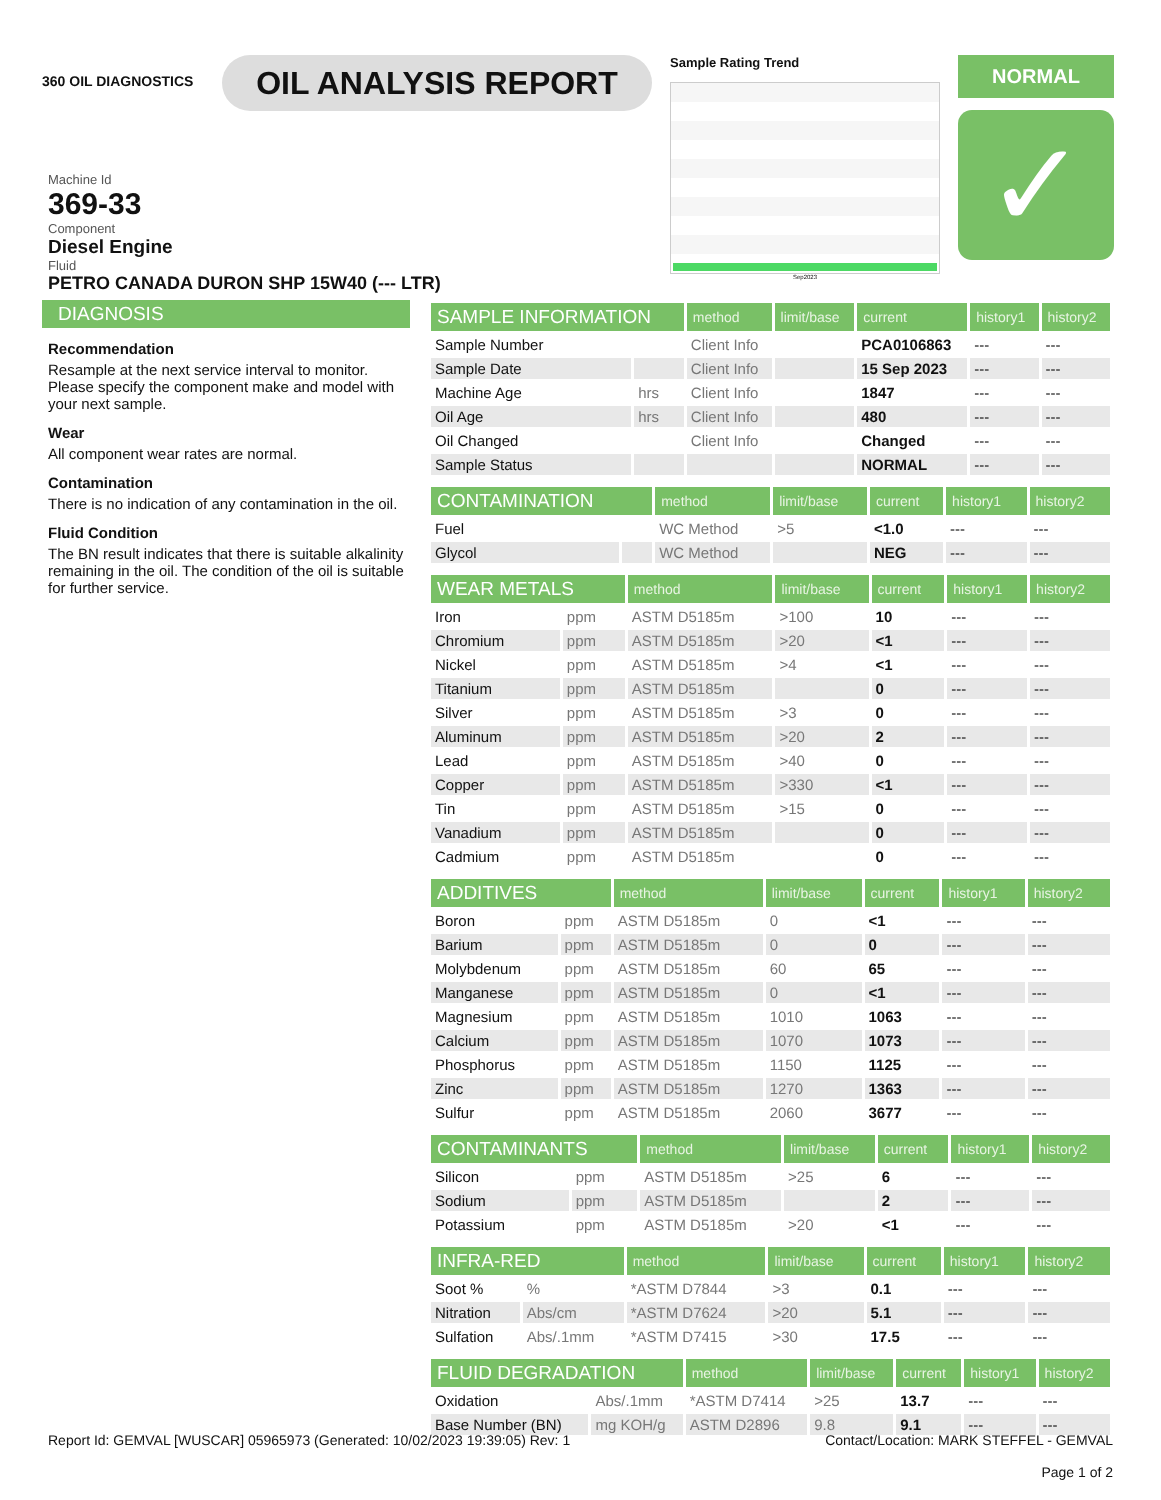360 OIL DIAGNOSTICS
OIL ANALYSIS REPORT
Sample Rating Trend
Sep2023
NORMAL
✓
Machine Id
369-33
Component
Diesel Engine
Fluid
PETRO CANADA DURON SHP 15W40 (--- LTR)
DIAGNOSIS
Recommendation
Resample at the next service interval to monitor. Please specify the component make and model with your next sample.
Wear
All component wear rates are normal.
Contamination
There is no indication of any contamination in the oil.
Fluid Condition
The BN result indicates that there is suitable alkalinity remaining in the oil. The condition of the oil is suitable for further service.
| SAMPLE INFORMATION | | method | limit/base | current | history1 | history2 |
| --- | --- | --- | --- | --- | --- | --- |
| Sample Number | | Client Info | | PCA0106863 | --- | --- |
| Sample Date | | Client Info | | 15 Sep 2023 | --- | --- |
| Machine Age | hrs | Client Info | | 1847 | --- | --- |
| Oil Age | hrs | Client Info | | 480 | --- | --- |
| Oil Changed | | Client Info | | Changed | --- | --- |
| Sample Status | | | | NORMAL | --- | --- |
| CONTAMINATION | | method | limit/base | current | history1 | history2 |
| --- | --- | --- | --- | --- | --- | --- |
| Fuel | | WC Method | >5 | <1.0 | --- | --- |
| Glycol | | WC Method | | NEG | --- | --- |
| WEAR METALS | | method | limit/base | current | history1 | history2 |
| --- | --- | --- | --- | --- | --- | --- |
| Iron | ppm | ASTM D5185m | >100 | 10 | --- | --- |
| Chromium | ppm | ASTM D5185m | >20 | <1 | --- | --- |
| Nickel | ppm | ASTM D5185m | >4 | <1 | --- | --- |
| Titanium | ppm | ASTM D5185m | | 0 | --- | --- |
| Silver | ppm | ASTM D5185m | >3 | 0 | --- | --- |
| Aluminum | ppm | ASTM D5185m | >20 | 2 | --- | --- |
| Lead | ppm | ASTM D5185m | >40 | 0 | --- | --- |
| Copper | ppm | ASTM D5185m | >330 | <1 | --- | --- |
| Tin | ppm | ASTM D5185m | >15 | 0 | --- | --- |
| Vanadium | ppm | ASTM D5185m | | 0 | --- | --- |
| Cadmium | ppm | ASTM D5185m | | 0 | --- | --- |
| ADDITIVES | | method | limit/base | current | history1 | history2 |
| --- | --- | --- | --- | --- | --- | --- |
| Boron | ppm | ASTM D5185m | 0 | <1 | --- | --- |
| Barium | ppm | ASTM D5185m | 0 | 0 | --- | --- |
| Molybdenum | ppm | ASTM D5185m | 60 | 65 | --- | --- |
| Manganese | ppm | ASTM D5185m | 0 | <1 | --- | --- |
| Magnesium | ppm | ASTM D5185m | 1010 | 1063 | --- | --- |
| Calcium | ppm | ASTM D5185m | 1070 | 1073 | --- | --- |
| Phosphorus | ppm | ASTM D5185m | 1150 | 1125 | --- | --- |
| Zinc | ppm | ASTM D5185m | 1270 | 1363 | --- | --- |
| Sulfur | ppm | ASTM D5185m | 2060 | 3677 | --- | --- |
| CONTAMINANTS | | method | limit/base | current | history1 | history2 |
| --- | --- | --- | --- | --- | --- | --- |
| Silicon | ppm | ASTM D5185m | >25 | 6 | --- | --- |
| Sodium | ppm | ASTM D5185m | | 2 | --- | --- |
| Potassium | ppm | ASTM D5185m | >20 | <1 | --- | --- |
| INFRA-RED | | method | limit/base | current | history1 | history2 |
| --- | --- | --- | --- | --- | --- | --- |
| Soot % | % | *ASTM D7844 | >3 | 0.1 | --- | --- |
| Nitration | Abs/cm | *ASTM D7624 | >20 | 5.1 | --- | --- |
| Sulfation | Abs/.1mm | *ASTM D7415 | >30 | 17.5 | --- | --- |
| FLUID DEGRADATION | | method | limit/base | current | history1 | history2 |
| --- | --- | --- | --- | --- | --- | --- |
| Oxidation | Abs/.1mm | *ASTM D7414 | >25 | 13.7 | --- | --- |
| Base Number (BN) | mg KOH/g | ASTM D2896 | 9.8 | 9.1 | --- | --- |
Report Id: GEMVAL [WUSCAR] 05965973 (Generated: 10/02/2023 19:39:05) Rev: 1 Contact/Location: MARK STEFFEL - GEMVAL
Page 1 of 2